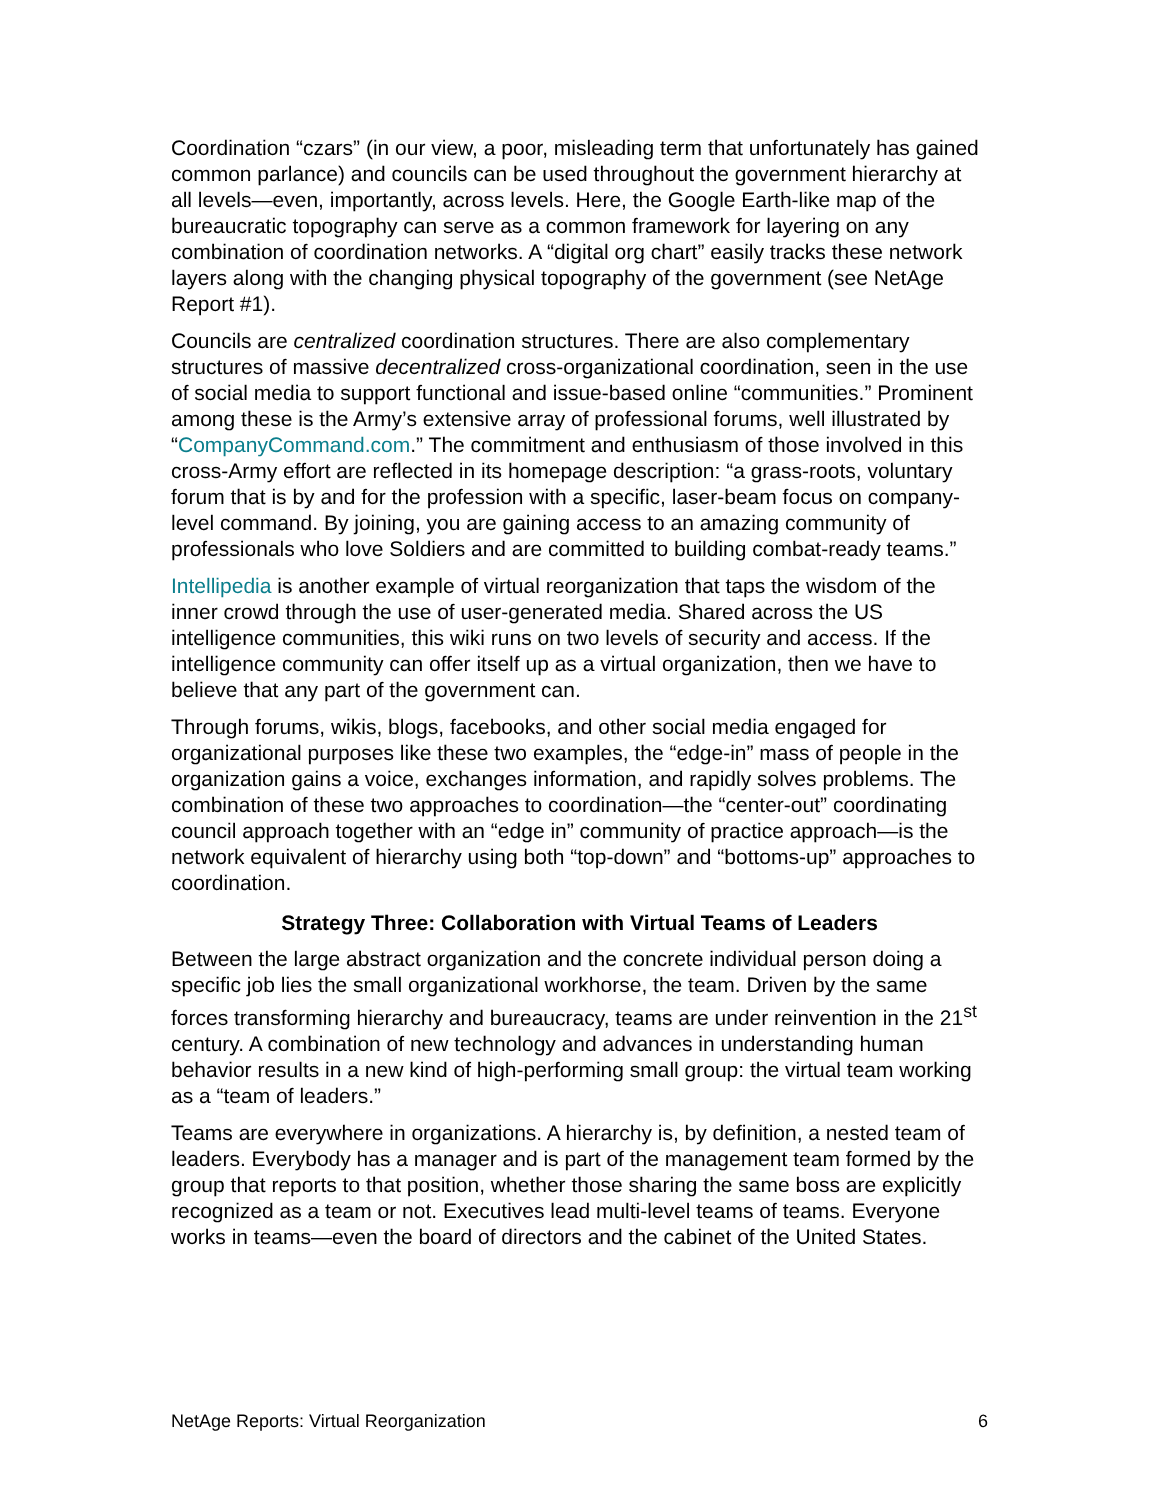Coordination “czars” (in our view, a poor, misleading term that unfortunately has gained common parlance) and councils can be used throughout the government hierarchy at all levels—even, importantly, across levels. Here, the Google Earth-like map of the bureaucratic topography can serve as a common framework for layering on any combination of coordination networks. A “digital org chart” easily tracks these network layers along with the changing physical topography of the government (see NetAge Report #1).
Councils are centralized coordination structures. There are also complementary structures of massive decentralized cross-organizational coordination, seen in the use of social media to support functional and issue-based online “communities.” Prominent among these is the Army’s extensive array of professional forums, well illustrated by “CompanyCommand.com.” The commitment and enthusiasm of those involved in this cross-Army effort are reflected in its homepage description: “a grass-roots, voluntary forum that is by and for the profession with a specific, laser-beam focus on company-level command. By joining, you are gaining access to an amazing community of professionals who love Soldiers and are committed to building combat-ready teams.”
Intellipedia is another example of virtual reorganization that taps the wisdom of the inner crowd through the use of user-generated media. Shared across the US intelligence communities, this wiki runs on two levels of security and access. If the intelligence community can offer itself up as a virtual organization, then we have to believe that any part of the government can.
Through forums, wikis, blogs, facebooks, and other social media engaged for organizational purposes like these two examples, the “edge-in” mass of people in the organization gains a voice, exchanges information, and rapidly solves problems. The combination of these two approaches to coordination—the “center-out” coordinating council approach together with an “edge in” community of practice approach—is the network equivalent of hierarchy using both “top-down” and “bottoms-up” approaches to coordination.
Strategy Three: Collaboration with Virtual Teams of Leaders
Between the large abstract organization and the concrete individual person doing a specific job lies the small organizational workhorse, the team. Driven by the same forces transforming hierarchy and bureaucracy, teams are under reinvention in the 21<sup>st</sup> century. A combination of new technology and advances in understanding human behavior results in a new kind of high-performing small group: the virtual team working as a “team of leaders.”
Teams are everywhere in organizations. A hierarchy is, by definition, a nested team of leaders. Everybody has a manager and is part of the management team formed by the group that reports to that position, whether those sharing the same boss are explicitly recognized as a team or not. Executives lead multi-level teams of teams. Everyone works in teams—even the board of directors and the cabinet of the United States.
NetAge Reports: Virtual Reorganization 6